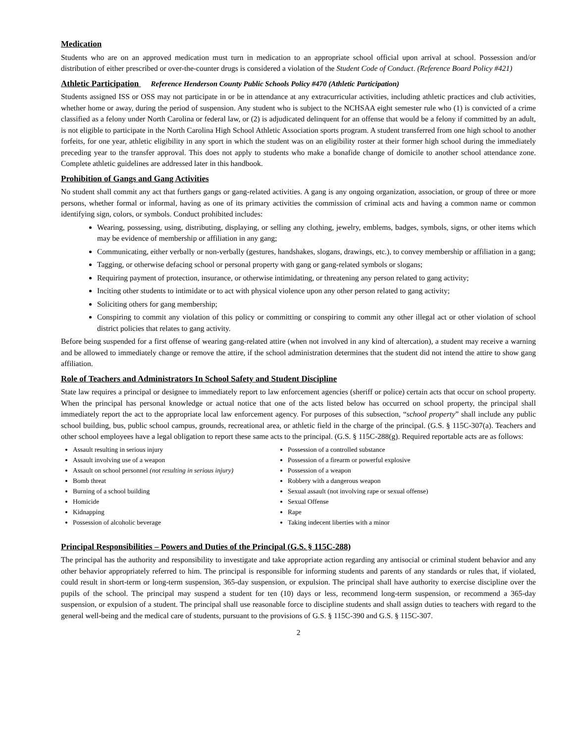Medication
Students who are on an approved medication must turn in medication to an appropriate school official upon arrival at school. Possession and/or distribution of either prescribed or over-the-counter drugs is considered a violation of the Student Code of Conduct. (Reference Board Policy #421)
Athletic Participation Reference Henderson County Public Schools Policy #470 (Athletic Participation)
Students assigned ISS or OSS may not participate in or be in attendance at any extracurricular activities, including athletic practices and club activities, whether home or away, during the period of suspension. Any student who is subject to the NCHSAA eight semester rule who (1) is convicted of a crime classified as a felony under North Carolina or federal law, or (2) is adjudicated delinquent for an offense that would be a felony if committed by an adult, is not eligible to participate in the North Carolina High School Athletic Association sports program. A student transferred from one high school to another forfeits, for one year, athletic eligibility in any sport in which the student was on an eligibility roster at their former high school during the immediately preceding year to the transfer approval. This does not apply to students who make a bonafide change of domicile to another school attendance zone. Complete athletic guidelines are addressed later in this handbook.
Prohibition of Gangs and Gang Activities
No student shall commit any act that furthers gangs or gang-related activities. A gang is any ongoing organization, association, or group of three or more persons, whether formal or informal, having as one of its primary activities the commission of criminal acts and having a common name or common identifying sign, colors, or symbols. Conduct prohibited includes:
Wearing, possessing, using, distributing, displaying, or selling any clothing, jewelry, emblems, badges, symbols, signs, or other items which may be evidence of membership or affiliation in any gang;
Communicating, either verbally or non-verbally (gestures, handshakes, slogans, drawings, etc.), to convey membership or affiliation in a gang;
Tagging, or otherwise defacing school or personal property with gang or gang-related symbols or slogans;
Requiring payment of protection, insurance, or otherwise intimidating, or threatening any person related to gang activity;
Inciting other students to intimidate or to act with physical violence upon any other person related to gang activity;
Soliciting others for gang membership;
Conspiring to commit any violation of this policy or committing or conspiring to commit any other illegal act or other violation of school district policies that relates to gang activity.
Before being suspended for a first offense of wearing gang-related attire (when not involved in any kind of altercation), a student may receive a warning and be allowed to immediately change or remove the attire, if the school administration determines that the student did not intend the attire to show gang affiliation.
Role of Teachers and Administrators In School Safety and Student Discipline
State law requires a principal or designee to immediately report to law enforcement agencies (sheriff or police) certain acts that occur on school property. When the principal has personal knowledge or actual notice that one of the acts listed below has occurred on school property, the principal shall immediately report the act to the appropriate local law enforcement agency. For purposes of this subsection, “school property” shall include any public school building, bus, public school campus, grounds, recreational area, or athletic field in the charge of the principal. (G.S. § 115C-307(a). Teachers and other school employees have a legal obligation to report these same acts to the principal. (G.S. § 115C-288(g). Required reportable acts are as follows:
Assault resulting in serious injury
Assault involving use of a weapon
Assault on school personnel (not resulting in serious injury)
Bomb threat
Burning of a school building
Homicide
Kidnapping
Possession of alcoholic beverage
Possession of a controlled substance
Possession of a firearm or powerful explosive
Possession of a weapon
Robbery with a dangerous weapon
Sexual assault (not involving rape or sexual offense)
Sexual Offense
Rape
Taking indecent liberties with a minor
Principal Responsibilities – Powers and Duties of the Principal (G.S. § 115C-288)
The principal has the authority and responsibility to investigate and take appropriate action regarding any antisocial or criminal student behavior and any other behavior appropriately referred to him. The principal is responsible for informing students and parents of any standards or rules that, if violated, could result in short-term or long-term suspension, 365-day suspension, or expulsion. The principal shall have authority to exercise discipline over the pupils of the school. The principal may suspend a student for ten (10) days or less, recommend long-term suspension, or recommend a 365-day suspension, or expulsion of a student. The principal shall use reasonable force to discipline students and shall assign duties to teachers with regard to the general well-being and the medical care of students, pursuant to the provisions of G.S. § 115C-390 and G.S. § 115C-307.
2